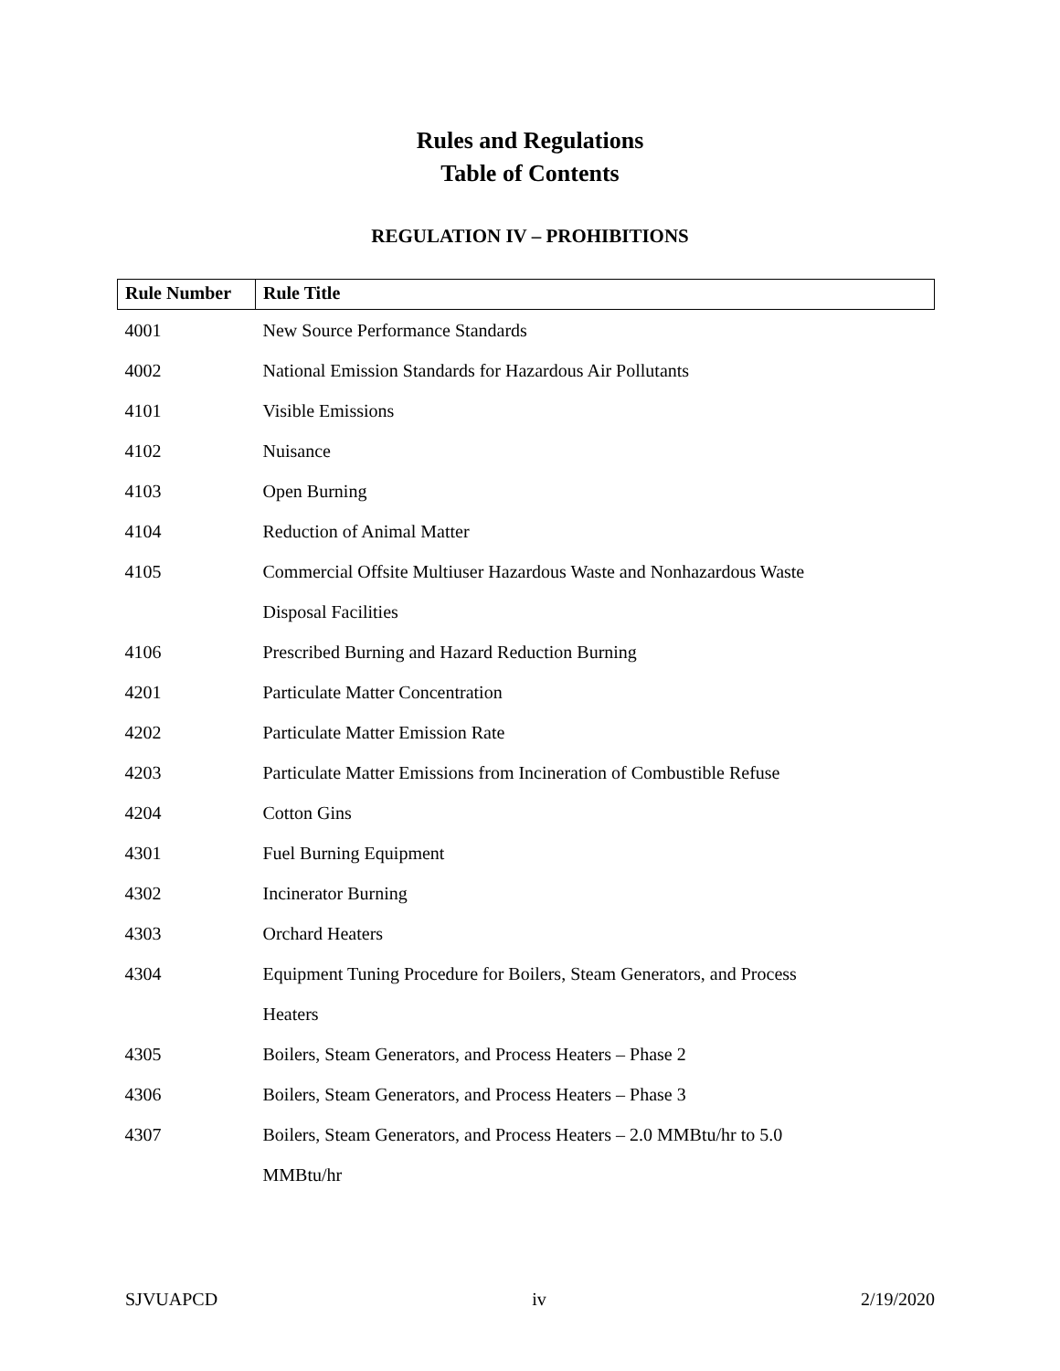Rules and Regulations
Table of Contents
REGULATION IV – PROHIBITIONS
| Rule Number | Rule Title |
| --- | --- |
| 4001 | New Source Performance Standards |
| 4002 | National Emission Standards for Hazardous Air Pollutants |
| 4101 | Visible Emissions |
| 4102 | Nuisance |
| 4103 | Open Burning |
| 4104 | Reduction of Animal Matter |
| 4105 | Commercial Offsite Multiuser Hazardous Waste and Nonhazardous Waste |
| | Disposal Facilities |
| 4106 | Prescribed Burning and Hazard Reduction Burning |
| 4201 | Particulate Matter Concentration |
| 4202 | Particulate Matter Emission Rate |
| 4203 | Particulate Matter Emissions from Incineration of Combustible Refuse |
| 4204 | Cotton Gins |
| 4301 | Fuel Burning Equipment |
| 4302 | Incinerator Burning |
| 4303 | Orchard Heaters |
| 4304 | Equipment Tuning Procedure for Boilers, Steam Generators, and Process |
| | Heaters |
| 4305 | Boilers, Steam Generators, and Process Heaters – Phase 2 |
| 4306 | Boilers, Steam Generators, and Process Heaters – Phase 3 |
| 4307 | Boilers, Steam Generators, and Process Heaters – 2.0 MMBtu/hr to 5.0 |
| | MMBtu/hr |
SJVUAPCD iv 2/19/2020